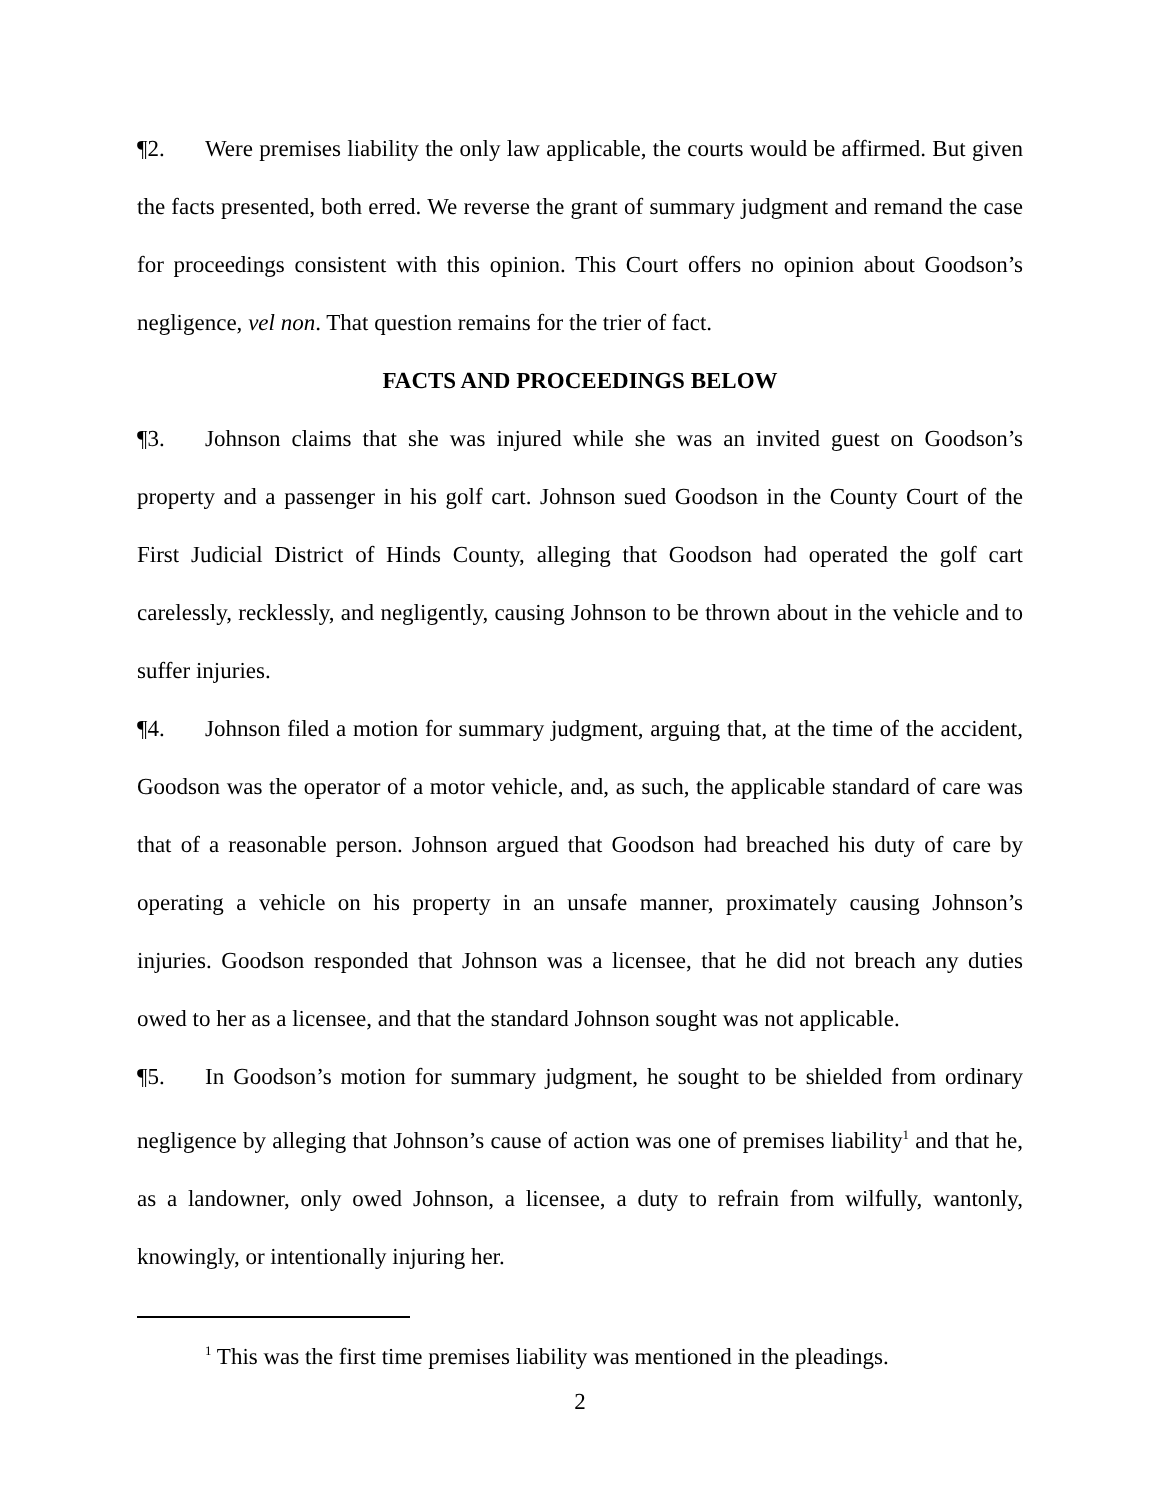¶2. Were premises liability the only law applicable, the courts would be affirmed. But given the facts presented, both erred. We reverse the grant of summary judgment and remand the case for proceedings consistent with this opinion. This Court offers no opinion about Goodson’s negligence, vel non. That question remains for the trier of fact.
FACTS AND PROCEEDINGS BELOW
¶3. Johnson claims that she was injured while she was an invited guest on Goodson’s property and a passenger in his golf cart. Johnson sued Goodson in the County Court of the First Judicial District of Hinds County, alleging that Goodson had operated the golf cart carelessly, recklessly, and negligently, causing Johnson to be thrown about in the vehicle and to suffer injuries.
¶4. Johnson filed a motion for summary judgment, arguing that, at the time of the accident, Goodson was the operator of a motor vehicle, and, as such, the applicable standard of care was that of a reasonable person. Johnson argued that Goodson had breached his duty of care by operating a vehicle on his property in an unsafe manner, proximately causing Johnson’s injuries. Goodson responded that Johnson was a licensee, that he did not breach any duties owed to her as a licensee, and that the standard Johnson sought was not applicable.
¶5. In Goodson’s motion for summary judgment, he sought to be shielded from ordinary negligence by alleging that Johnson’s cause of action was one of premises liability<sup>1</sup> and that he, as a landowner, only owed Johnson, a licensee, a duty to refrain from wilfully, wantonly, knowingly, or intentionally injuring her.
<sup>1</sup> This was the first time premises liability was mentioned in the pleadings.
2